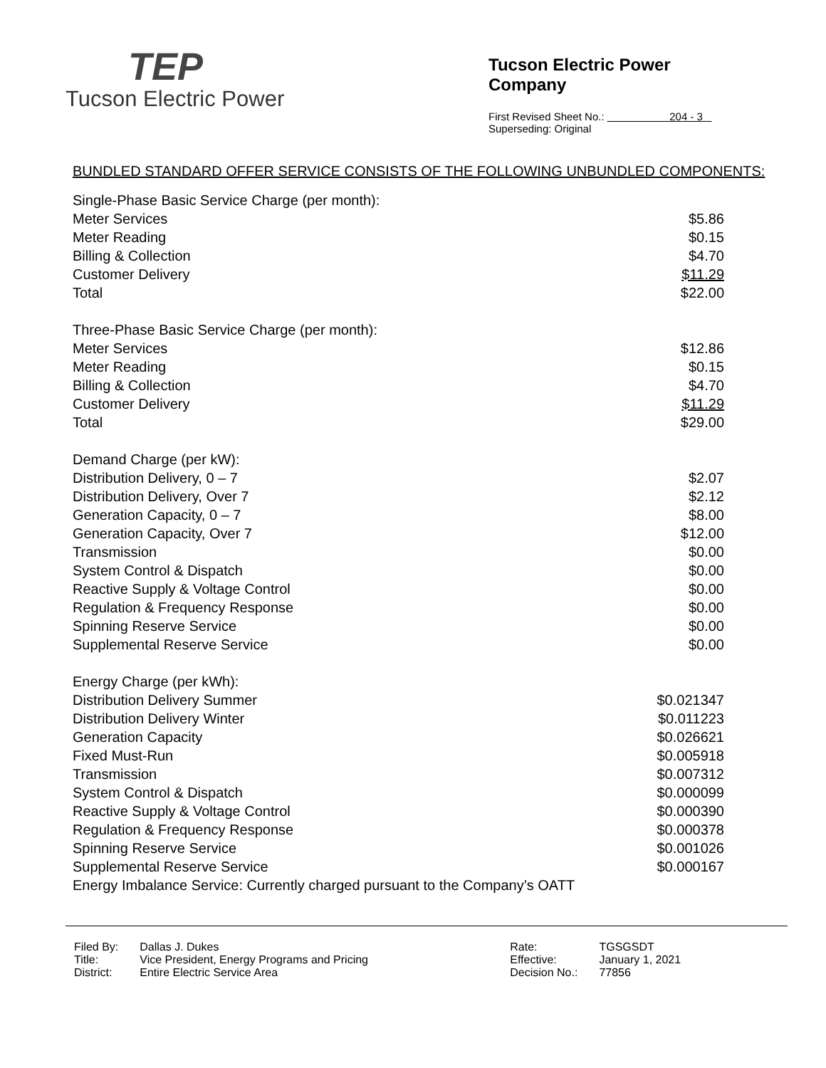TEP
Tucson Electric Power
Tucson Electric Power Company
First Revised Sheet No.: 204 - 3
Superseding: Original
BUNDLED STANDARD OFFER SERVICE CONSISTS OF THE FOLLOWING UNBUNDLED COMPONENTS:
| Single-Phase Basic Service Charge (per month): | |
| Meter Services | $5.86 |
| Meter Reading | $0.15 |
| Billing & Collection | $4.70 |
| Customer Delivery | $11.29 |
| Total | $22.00 |
| Three-Phase Basic Service Charge (per month): | |
| Meter Services | $12.86 |
| Meter Reading | $0.15 |
| Billing & Collection | $4.70 |
| Customer Delivery | $11.29 |
| Total | $29.00 |
| Demand Charge (per kW): | |
| Distribution Delivery, 0 – 7 | $2.07 |
| Distribution Delivery, Over 7 | $2.12 |
| Generation Capacity, 0 – 7 | $8.00 |
| Generation Capacity, Over 7 | $12.00 |
| Transmission | $0.00 |
| System Control & Dispatch | $0.00 |
| Reactive Supply & Voltage Control | $0.00 |
| Regulation & Frequency Response | $0.00 |
| Spinning Reserve Service | $0.00 |
| Supplemental Reserve Service | $0.00 |
| Energy Charge (per kWh): | |
| Distribution Delivery Summer | $0.021347 |
| Distribution Delivery Winter | $0.011223 |
| Generation Capacity | $0.026621 |
| Fixed Must-Run | $0.005918 |
| Transmission | $0.007312 |
| System Control & Dispatch | $0.000099 |
| Reactive Supply & Voltage Control | $0.000390 |
| Regulation & Frequency Response | $0.000378 |
| Spinning Reserve Service | $0.001026 |
| Supplemental Reserve Service | $0.000167 |
| Energy Imbalance Service: Currently charged pursuant to the Company’s OATT | |
| Filed By: | Dallas J. Dukes | Rate: | TGSGSDT |
| Title: | Vice President, Energy Programs and Pricing | Effective: | January 1, 2021 |
| District: | Entire Electric Service Area | Decision No.: | 77856 |